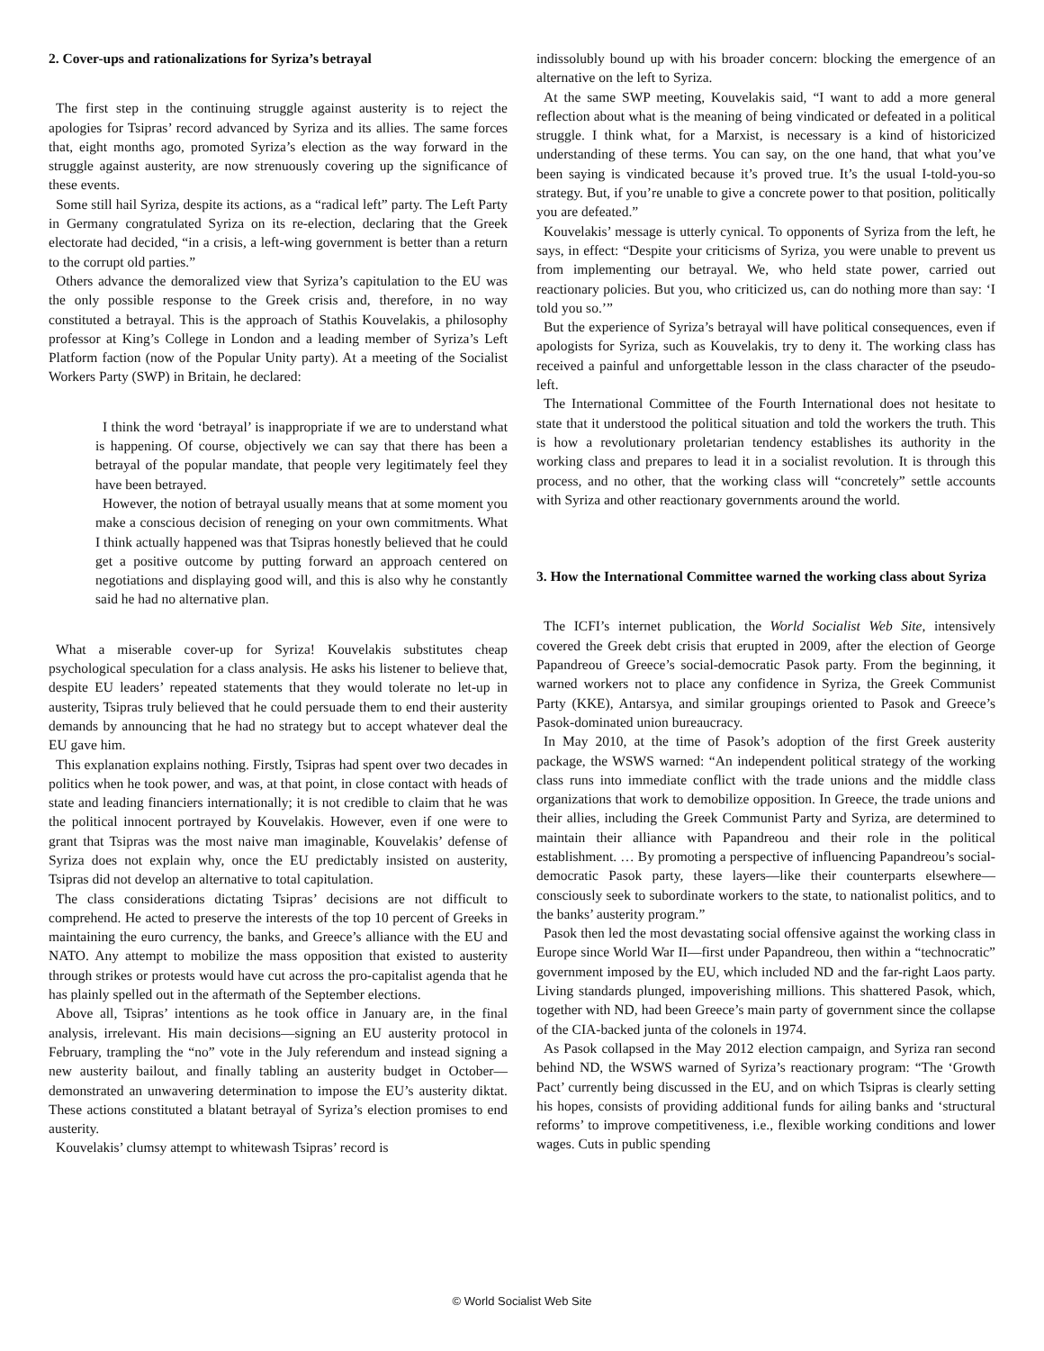2. Cover-ups and rationalizations for Syriza’s betrayal
The first step in the continuing struggle against austerity is to reject the apologies for Tsipras’ record advanced by Syriza and its allies. The same forces that, eight months ago, promoted Syriza’s election as the way forward in the struggle against austerity, are now strenuously covering up the significance of these events.
Some still hail Syriza, despite its actions, as a “radical left” party. The Left Party in Germany congratulated Syriza on its re-election, declaring that the Greek electorate had decided, “in a crisis, a left-wing government is better than a return to the corrupt old parties.”
Others advance the demoralized view that Syriza’s capitulation to the EU was the only possible response to the Greek crisis and, therefore, in no way constituted a betrayal. This is the approach of Stathis Kouvelakis, a philosophy professor at King’s College in London and a leading member of Syriza’s Left Platform faction (now of the Popular Unity party). At a meeting of the Socialist Workers Party (SWP) in Britain, he declared:
I think the word ‘betrayal’ is inappropriate if we are to understand what is happening. Of course, objectively we can say that there has been a betrayal of the popular mandate, that people very legitimately feel they have been betrayed.
However, the notion of betrayal usually means that at some moment you make a conscious decision of reneging on your own commitments. What I think actually happened was that Tsipras honestly believed that he could get a positive outcome by putting forward an approach centered on negotiations and displaying good will, and this is also why he constantly said he had no alternative plan.
What a miserable cover-up for Syriza! Kouvelakis substitutes cheap psychological speculation for a class analysis. He asks his listener to believe that, despite EU leaders’ repeated statements that they would tolerate no let-up in austerity, Tsipras truly believed that he could persuade them to end their austerity demands by announcing that he had no strategy but to accept whatever deal the EU gave him.
This explanation explains nothing. Firstly, Tsipras had spent over two decades in politics when he took power, and was, at that point, in close contact with heads of state and leading financiers internationally; it is not credible to claim that he was the political innocent portrayed by Kouvelakis. However, even if one were to grant that Tsipras was the most naive man imaginable, Kouvelakis’ defense of Syriza does not explain why, once the EU predictably insisted on austerity, Tsipras did not develop an alternative to total capitulation.
The class considerations dictating Tsipras’ decisions are not difficult to comprehend. He acted to preserve the interests of the top 10 percent of Greeks in maintaining the euro currency, the banks, and Greece’s alliance with the EU and NATO. Any attempt to mobilize the mass opposition that existed to austerity through strikes or protests would have cut across the pro-capitalist agenda that he has plainly spelled out in the aftermath of the September elections.
Above all, Tsipras’ intentions as he took office in January are, in the final analysis, irrelevant. His main decisions—signing an EU austerity protocol in February, trampling the “no” vote in the July referendum and instead signing a new austerity bailout, and finally tabling an austerity budget in October—demonstrated an unwavering determination to impose the EU’s austerity diktat. These actions constituted a blatant betrayal of Syriza’s election promises to end austerity.
Kouvelakis’ clumsy attempt to whitewash Tsipras’ record is
indissolubly bound up with his broader concern: blocking the emergence of an alternative on the left to Syriza.
At the same SWP meeting, Kouvelakis said, “I want to add a more general reflection about what is the meaning of being vindicated or defeated in a political struggle. I think what, for a Marxist, is necessary is a kind of historicized understanding of these terms. You can say, on the one hand, that what you’ve been saying is vindicated because it’s proved true. It’s the usual I-told-you-so strategy. But, if you’re unable to give a concrete power to that position, politically you are defeated.”
Kouvelakis’ message is utterly cynical. To opponents of Syriza from the left, he says, in effect: “Despite your criticisms of Syriza, you were unable to prevent us from implementing our betrayal. We, who held state power, carried out reactionary policies. But you, who criticized us, can do nothing more than say: ‘I told you so.’”
But the experience of Syriza’s betrayal will have political consequences, even if apologists for Syriza, such as Kouvelakis, try to deny it. The working class has received a painful and unforgettable lesson in the class character of the pseudo-left.
The International Committee of the Fourth International does not hesitate to state that it understood the political situation and told the workers the truth. This is how a revolutionary proletarian tendency establishes its authority in the working class and prepares to lead it in a socialist revolution. It is through this process, and no other, that the working class will “concretely” settle accounts with Syriza and other reactionary governments around the world.
3. How the International Committee warned the working class about Syriza
The ICFI’s internet publication, the World Socialist Web Site, intensively covered the Greek debt crisis that erupted in 2009, after the election of George Papandreou of Greece’s social-democratic Pasok party. From the beginning, it warned workers not to place any confidence in Syriza, the Greek Communist Party (KKE), Antarsya, and similar groupings oriented to Pasok and Greece’s Pasok-dominated union bureaucracy.
In May 2010, at the time of Pasok’s adoption of the first Greek austerity package, the WSWS warned: “An independent political strategy of the working class runs into immediate conflict with the trade unions and the middle class organizations that work to demobilize opposition. In Greece, the trade unions and their allies, including the Greek Communist Party and Syriza, are determined to maintain their alliance with Papandreou and their role in the political establishment. … By promoting a perspective of influencing Papandreou’s social-democratic Pasok party, these layers—like their counterparts elsewhere—consciously seek to subordinate workers to the state, to nationalist politics, and to the banks’ austerity program.”
Pasok then led the most devastating social offensive against the working class in Europe since World War II—first under Papandreou, then within a “technocratic” government imposed by the EU, which included ND and the far-right Laos party. Living standards plunged, impoverishing millions. This shattered Pasok, which, together with ND, had been Greece’s main party of government since the collapse of the CIA-backed junta of the colonels in 1974.
As Pasok collapsed in the May 2012 election campaign, and Syriza ran second behind ND, the WSWS warned of Syriza’s reactionary program: “The ‘Growth Pact’ currently being discussed in the EU, and on which Tsipras is clearly setting his hopes, consists of providing additional funds for ailing banks and ‘structural reforms’ to improve competitiveness, i.e., flexible working conditions and lower wages. Cuts in public spending
© World Socialist Web Site